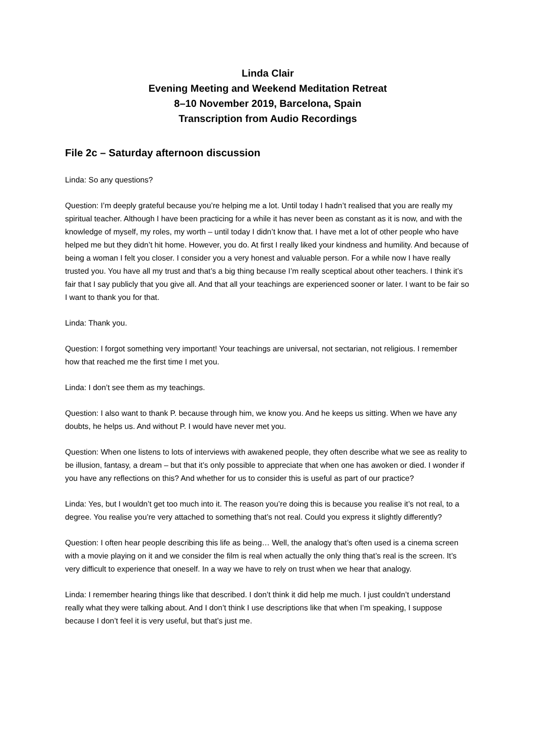Linda Clair
Evening Meeting and Weekend Meditation Retreat
8–10 November 2019, Barcelona, Spain
Transcription from Audio Recordings
File 2c – Saturday afternoon discussion
Linda: So any questions?
Question: I’m deeply grateful because you’re helping me a lot. Until today I hadn’t realised that you are really my spiritual teacher. Although I have been practicing for a while it has never been as constant as it is now, and with the knowledge of myself, my roles, my worth – until today I didn’t know that. I have met a lot of other people who have helped me but they didn’t hit home. However, you do. At first I really liked your kindness and humility. And because of being a woman I felt you closer. I consider you a very honest and valuable person. For a while now I have really trusted you. You have all my trust and that’s a big thing because I’m really sceptical about other teachers. I think it’s fair that I say publicly that you give all. And that all your teachings are experienced sooner or later. I want to be fair so I want to thank you for that.
Linda: Thank you.
Question: I forgot something very important! Your teachings are universal, not sectarian, not religious. I remember how that reached me the first time I met you.
Linda: I don’t see them as my teachings.
Question: I also want to thank P. because through him, we know you. And he keeps us sitting. When we have any doubts, he helps us. And without P. I would have never met you.
Question: When one listens to lots of interviews with awakened people, they often describe what we see as reality to be illusion, fantasy, a dream – but that it’s only possible to appreciate that when one has awoken or died. I wonder if you have any reflections on this? And whether for us to consider this is useful as part of our practice?
Linda: Yes, but I wouldn’t get too much into it. The reason you’re doing this is because you realise it’s not real, to a degree. You realise you’re very attached to something that’s not real. Could you express it slightly differently?
Question: I often hear people describing this life as being… Well, the analogy that’s often used is a cinema screen with a movie playing on it and we consider the film is real when actually the only thing that’s real is the screen. It’s very difficult to experience that oneself. In a way we have to rely on trust when we hear that analogy.
Linda: I remember hearing things like that described. I don’t think it did help me much. I just couldn’t understand really what they were talking about. And I don’t think I use descriptions like that when I’m speaking, I suppose because I don’t feel it is very useful, but that’s just me.